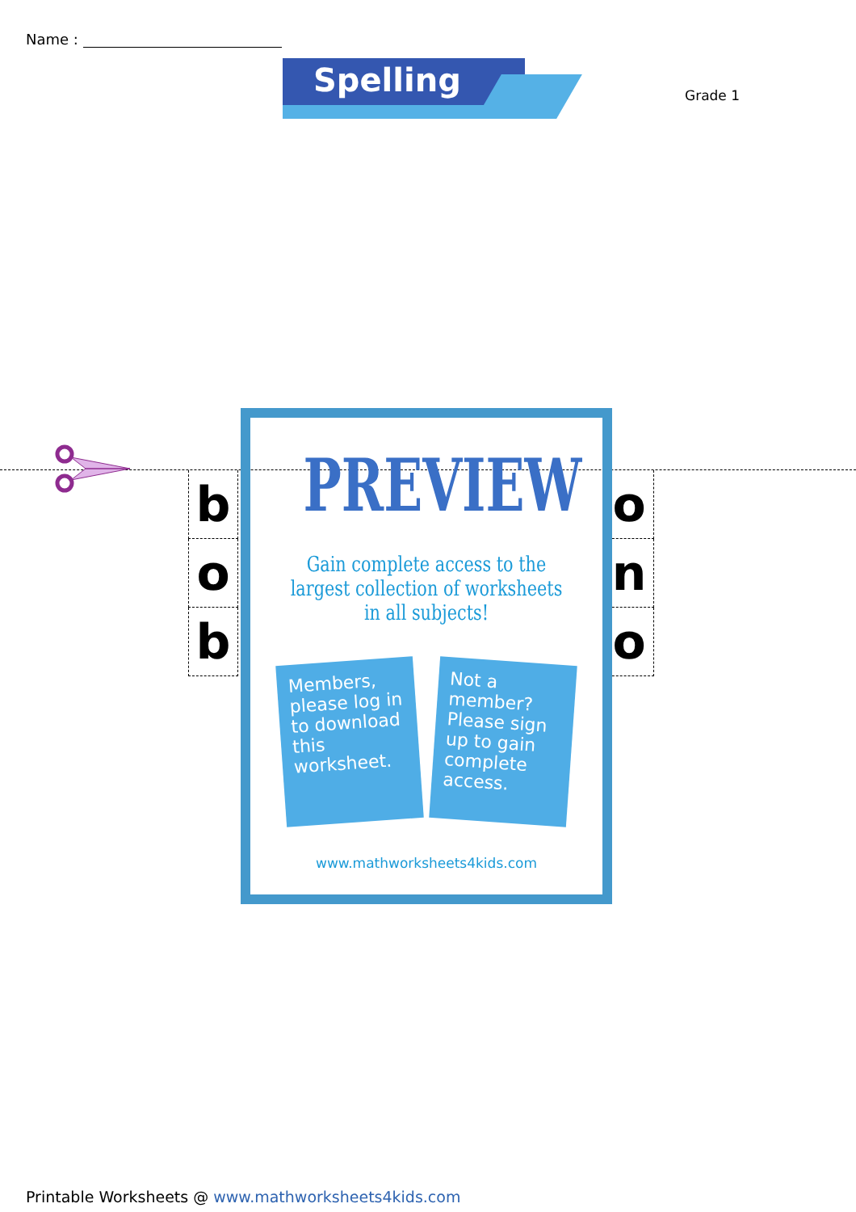Name :
Spelling
Grade 1
b
o
b
o
n
o
PREVIEW
Gain complete access to the largest collection of worksheets in all subjects!
Members, please log in to download this worksheet.
Not a member? Please sign up to gain complete access.
www.mathworksheets4kids.com
Printable Worksheets @ www.mathworksheets4kids.com